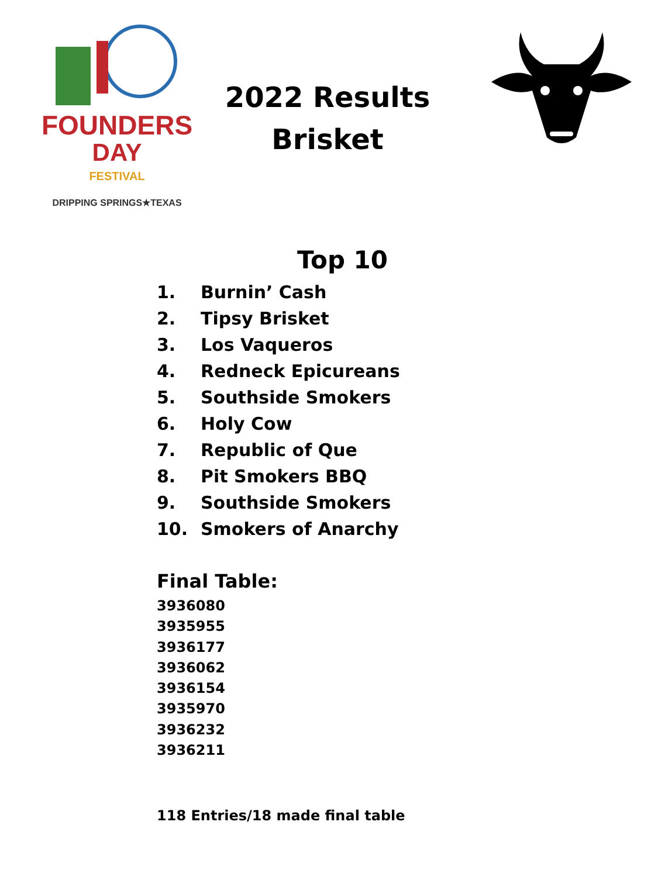FOUNDERS
DAY
FESTIVAL
DRIPPING SPRINGS★TEXAS
2022 Results
Brisket
Top 10
1. Burnin’ Cash
2. Tipsy Brisket
3. Los Vaqueros
4. Redneck Epicureans
5. Southside Smokers
6. Holy Cow
7. Republic of Que
8. Pit Smokers BBQ
9. Southside Smokers
10. Smokers of Anarchy
Final Table:
3936080
3935955
3936177
3936062
3936154
3935970
3936232
3936211
118 Entries/18 made final table